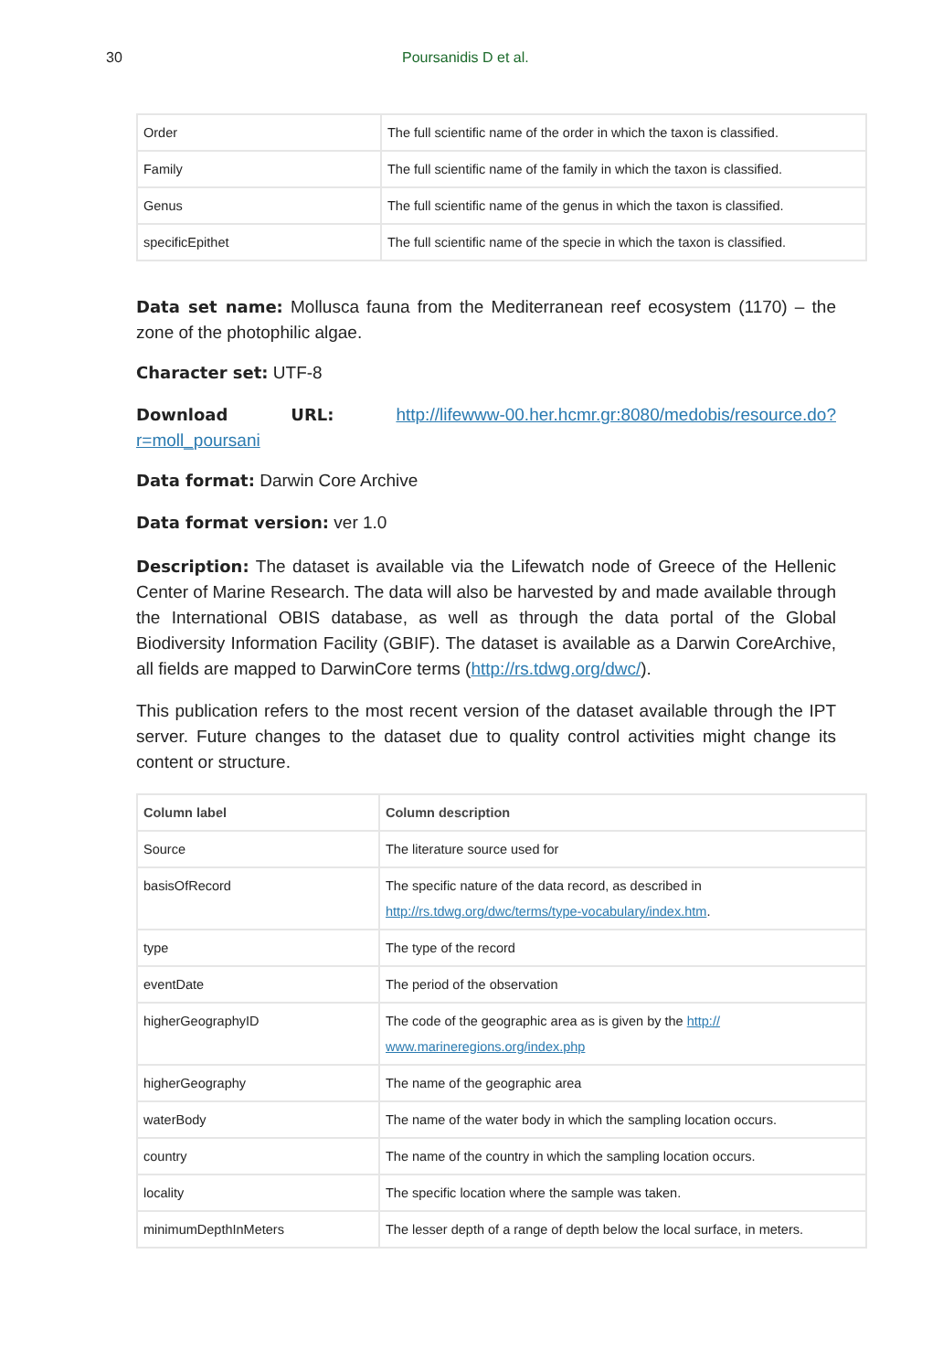30 Poursanidis D et al.
| Order | The full scientific name of the order in which the taxon is classified. |
| Family | The full scientific name of the family in which the taxon is classified. |
| Genus | The full scientific name of the genus in which the taxon is classified. |
| specificEpithet | The full scientific name of the specie in which the taxon is classified. |
Data set name: Mollusca fauna from the Mediterranean reef ecosystem (1170) – the zone of the photophilic algae.
Character set: UTF-8
Download URL: http://lifewww-00.her.hcmr.gr:8080/medobis/resource.do?r=moll_poursani
Data format: Darwin Core Archive
Data format version: ver 1.0
Description: The dataset is available via the Lifewatch node of Greece of the Hellenic Center of Marine Research. The data will also be harvested by and made available through the International OBIS database, as well as through the data portal of the Global Biodiversity Information Facility (GBIF). The dataset is available as a Darwin CoreArchive, all fields are mapped to DarwinCore terms (http://rs.tdwg.org/dwc/).
This publication refers to the most recent version of the dataset available through the IPT server. Future changes to the dataset due to quality control activities might change its content or structure.
| Column label | Column description |
| --- | --- |
| Source | The literature source used for |
| basisOfRecord | The specific nature of the data record, as described in http://rs.tdwg.org/dwc/terms/type-vocabulary/index.htm . |
| type | The type of the record |
| eventDate | The period of the observation |
| higherGeographyID | The code of the geographic area as is given by the http:// www.marineregions.org/index.php |
| higherGeography | The name of the geographic area |
| waterBody | The name of the water body in which the sampling location occurs. |
| country | The name of the country in which the sampling location occurs. |
| locality | The specific location where the sample was taken. |
| minimumDepthInMeters | The lesser depth of a range of depth below the local surface, in meters. |